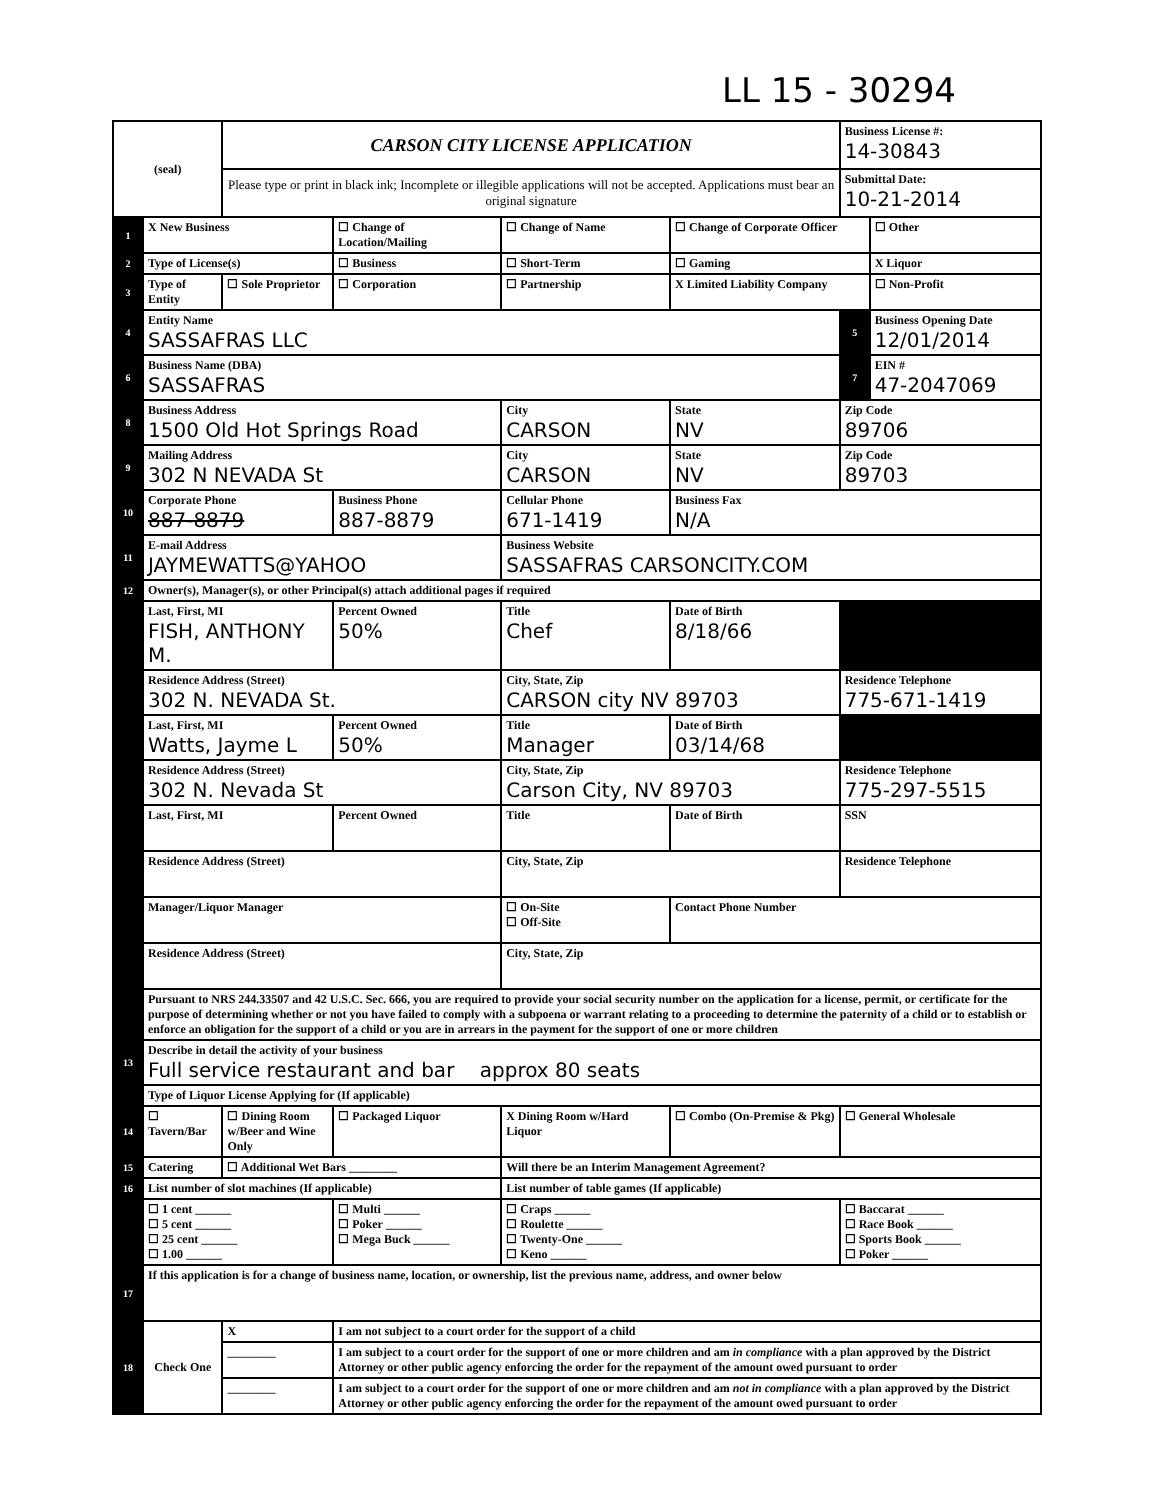LL 15 - 30294
| (seal) | | CARSON CITY LICENSE APPLICATION | | | | Business License #: 14-30843 | |
| | | Please type or print in black ink; Incomplete or illegible applications will not be accepted. Applications must bear an original signature | | | | Submittal Date: 10-21-2014 | |
| 1 | X New Business | | ☐ Change of Location/Mailing | ☐ Change of Name | ☐ Change of Corporate Officer | | ☐ Other |
| 2 | Type of License(s) | | ☐ Business | ☐ Short-Term | ☐ Gaming | | X Liquor |
| 3 | Type of Entity | ☐ Sole Proprietor | ☐ Corporation | ☐ Partnership | X Limited Liability Company | | ☐ Non-Profit |
| 4 | Entity Name SASSAFRAS LLC | | | | | 5 | Business Opening Date 12/01/2014 |
| 6 | Business Name (DBA) SASSAFRAS | | | | | 7 | EIN # 47-2047069 |
| 8 | Business Address 1500 Old Hot Springs Road | | | City CARSON | State NV | Zip Code 89706 | |
| 9 | Mailing Address 302 N NEVADA St | | | City CARSON | State NV | Zip Code 89703 | |
| 10 | Corporate Phone 887-8879 | | Business Phone 887-8879 | Cellular Phone 671-1419 | Business Fax N/A | | |
| 11 | E-mail Address JAYMEWATTS@YAHOO | | | Business Website SASSAFRAS CARSONCITY.COM | | | |
| 12 | Owner(s), Manager(s), or other Principal(s) attach additional pages if required | | | | | | |
| | Last, First, MI FISH, ANTHONY M. | | Percent Owned 50% | Title Chef | Date of Birth 8/18/66 | | |
| | Residence Address (Street) 302 N. NEVADA St. | | | City, State, Zip CARSON city NV 89703 | | Residence Telephone 775-671-1419 | |
| | Last, First, MI Watts, Jayme L | | Percent Owned 50% | Title Manager | Date of Birth 03/14/68 | | |
| | Residence Address (Street) 302 N. Nevada St | | | City, State, Zip Carson City, NV 89703 | | Residence Telephone 775-297-5515 | |
| | Last, First, MI | | Percent Owned | Title | Date of Birth | SSN | |
| | Residence Address (Street) | | | City, State, Zip | | Residence Telephone | |
| | Manager/Liquor Manager | | | ☐ On-Site ☐ Off-Site | Contact Phone Number | | |
| | Residence Address (Street) | | | City, State, Zip | | | |
| | Pursuant to NRS 244.33507 and 42 U.S.C. Sec. 666, you are required to provide your social security number on the application for a license, permit, or certificate for the purpose of determining whether or not you have failed to comply with a subpoena or warrant relating to a proceeding to determine the paternity of a child or to establish or enforce an obligation for the support of a child or you are in arrears in the payment for the support of one or more children | | | | | | |
| 13 | Describe in detail the activity of your business Full service restaurant and bar approx 80 seats | | | | | | |
| | Type of Liquor License Applying for (If applicable) | | | | | | |
| 14 | ☐ Tavern/Bar | ☐ Dining Room w/Beer and Wine Only | ☐ Packaged Liquor | X Dining Room w/Hard Liquor | ☐ Combo (On-Premise & Pkg) | ☐ General Wholesale | |
| 15 | Catering | ☐ Additional Wet Bars ________ | | Will there be an Interim Management Agreement? | | | |
| 16 | List number of slot machines (If applicable) | | | List number of table games (If applicable) | | | |
| | ☐ 1 cent ______ ☐ 5 cent ______ ☐ 25 cent ______ ☐ 1.00 ______ | | ☐ Multi ______ ☐ Poker ______ ☐ Mega Buck ______ | ☐ Craps ______ ☐ Roulette ______ ☐ Twenty-One ______ ☐ Keno ______ | | ☐ Baccarat ______ ☐ Race Book ______ ☐ Sports Book ______ ☐ Poker ______ | |
| 17 | If this application is for a change of business name, location, or ownership, list the previous name, address, and owner below | | | | | | |
| 18 | Check One | X | I am not subject to a court order for the support of a child | | | | |
| | | ________ | I am subject to a court order for the support of one or more children and am in compliance with a plan approved by the District Attorney or other public agency enforcing the order for the repayment of the amount owed pursuant to order | | | | |
| | | ________ | I am subject to a court order for the support of one or more children and am not in compliance with a plan approved by the District Attorney or other public agency enforcing the order for the repayment of the amount owed pursuant to order | | | | |